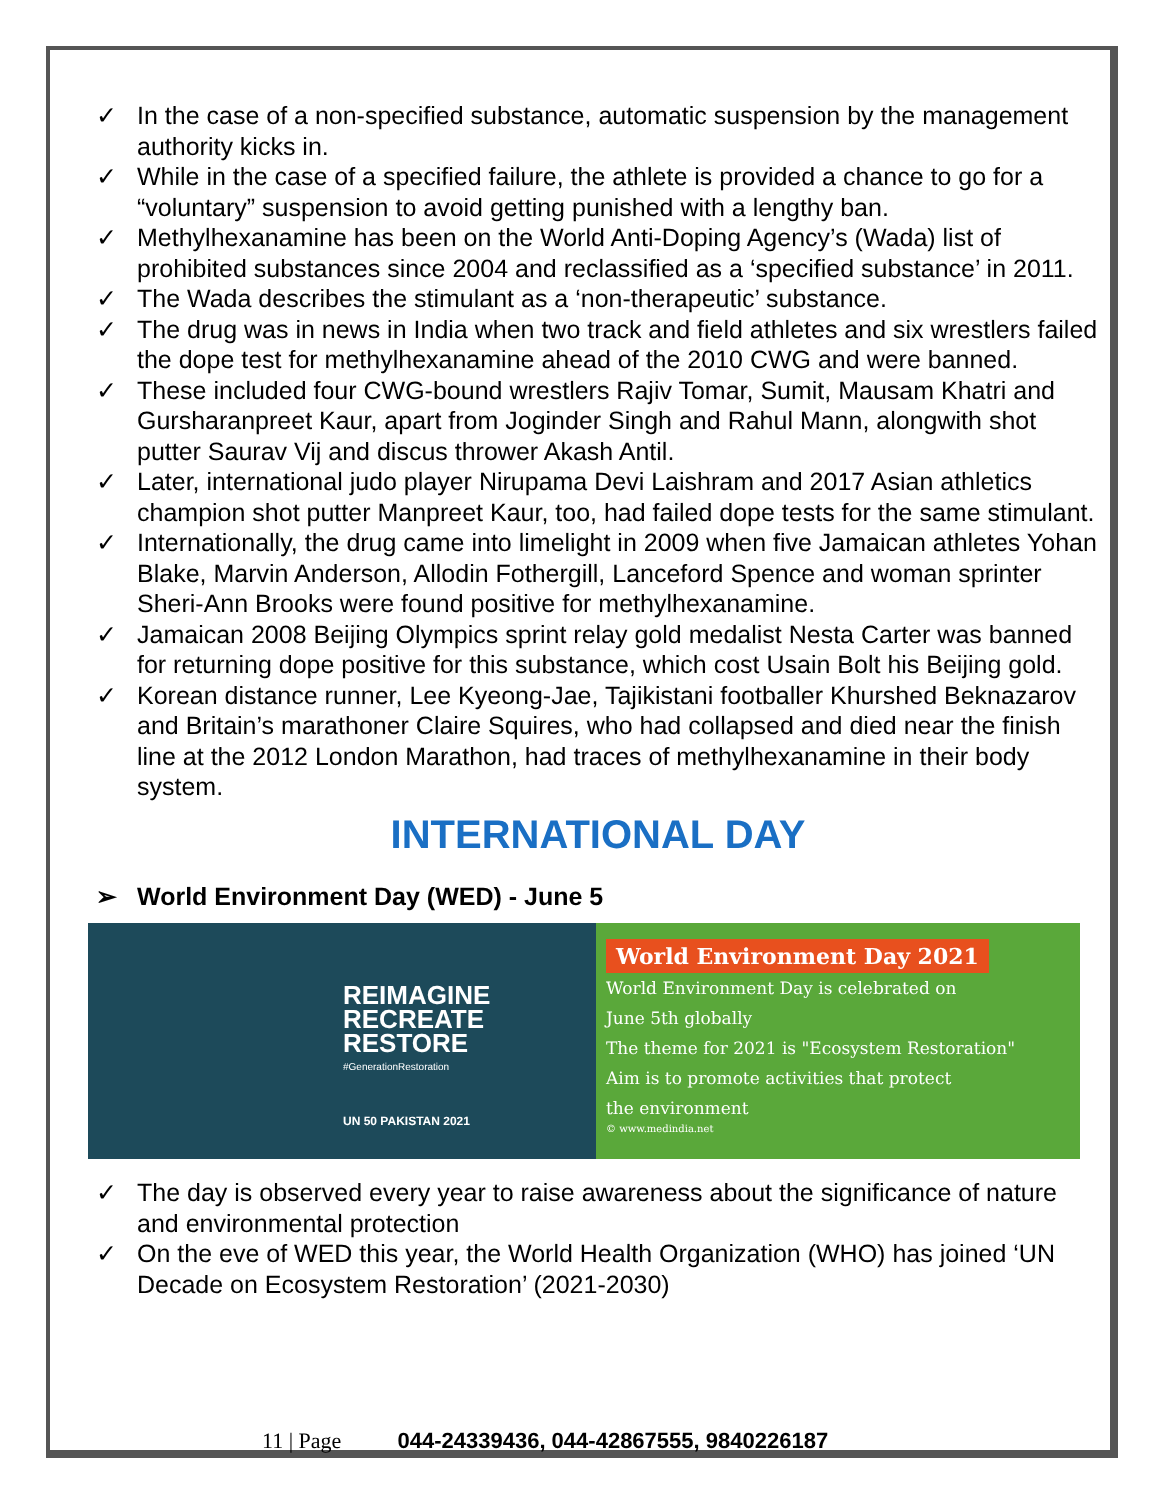✓ In the case of a non-specified substance, automatic suspension by the management authority kicks in.
✓ While in the case of a specified failure, the athlete is provided a chance to go for a “voluntary” suspension to avoid getting punished with a lengthy ban.
✓ Methylhexanamine has been on the World Anti-Doping Agency’s (Wada) list of prohibited substances since 2004 and reclassified as a ‘specified substance’ in 2011.
✓ The Wada describes the stimulant as a ‘non-therapeutic’ substance.
✓ The drug was in news in India when two track and field athletes and six wrestlers failed the dope test for methylhexanamine ahead of the 2010 CWG and were banned.
✓ These included four CWG-bound wrestlers Rajiv Tomar, Sumit, Mausam Khatri and Gursharanpreet Kaur, apart from Joginder Singh and Rahul Mann, alongwith shot putter Saurav Vij and discus thrower Akash Antil.
✓ Later, international judo player Nirupama Devi Laishram and 2017 Asian athletics champion shot putter Manpreet Kaur, too, had failed dope tests for the same stimulant.
✓ Internationally, the drug came into limelight in 2009 when five Jamaican athletes Yohan Blake, Marvin Anderson, Allodin Fothergill, Lanceford Spence and woman sprinter Sheri-Ann Brooks were found positive for methylhexanamine.
✓ Jamaican 2008 Beijing Olympics sprint relay gold medalist Nesta Carter was banned for returning dope positive for this substance, which cost Usain Bolt his Beijing gold.
✓ Korean distance runner, Lee Kyeong-Jae, Tajikistani footballer Khurshed Beknazarov and Britain’s marathoner Claire Squires, who had collapsed and died near the finish line at the 2012 London Marathon, had traces of methylhexanamine in their body system.
INTERNATIONAL DAY
➢ World Environment Day (WED) - June 5
REIMAGINE
RECREATE
RESTORE
#GenerationRestoration
UN 50 PAKISTAN 2021
World Environment Day 2021
World Environment Day is celebrated on
June 5th globally
The theme for 2021 is "Ecosystem Restoration"
Aim is to promote activities that protect
the environment
© www.medindia.net
✓ The day is observed every year to raise awareness about the significance of nature and environmental protection
✓ On the eve of WED this year, the World Health Organization (WHO) has joined ‘UN Decade on Ecosystem Restoration’ (2021-2030)
11 | Page 044-24339436, 044-42867555, 9840226187